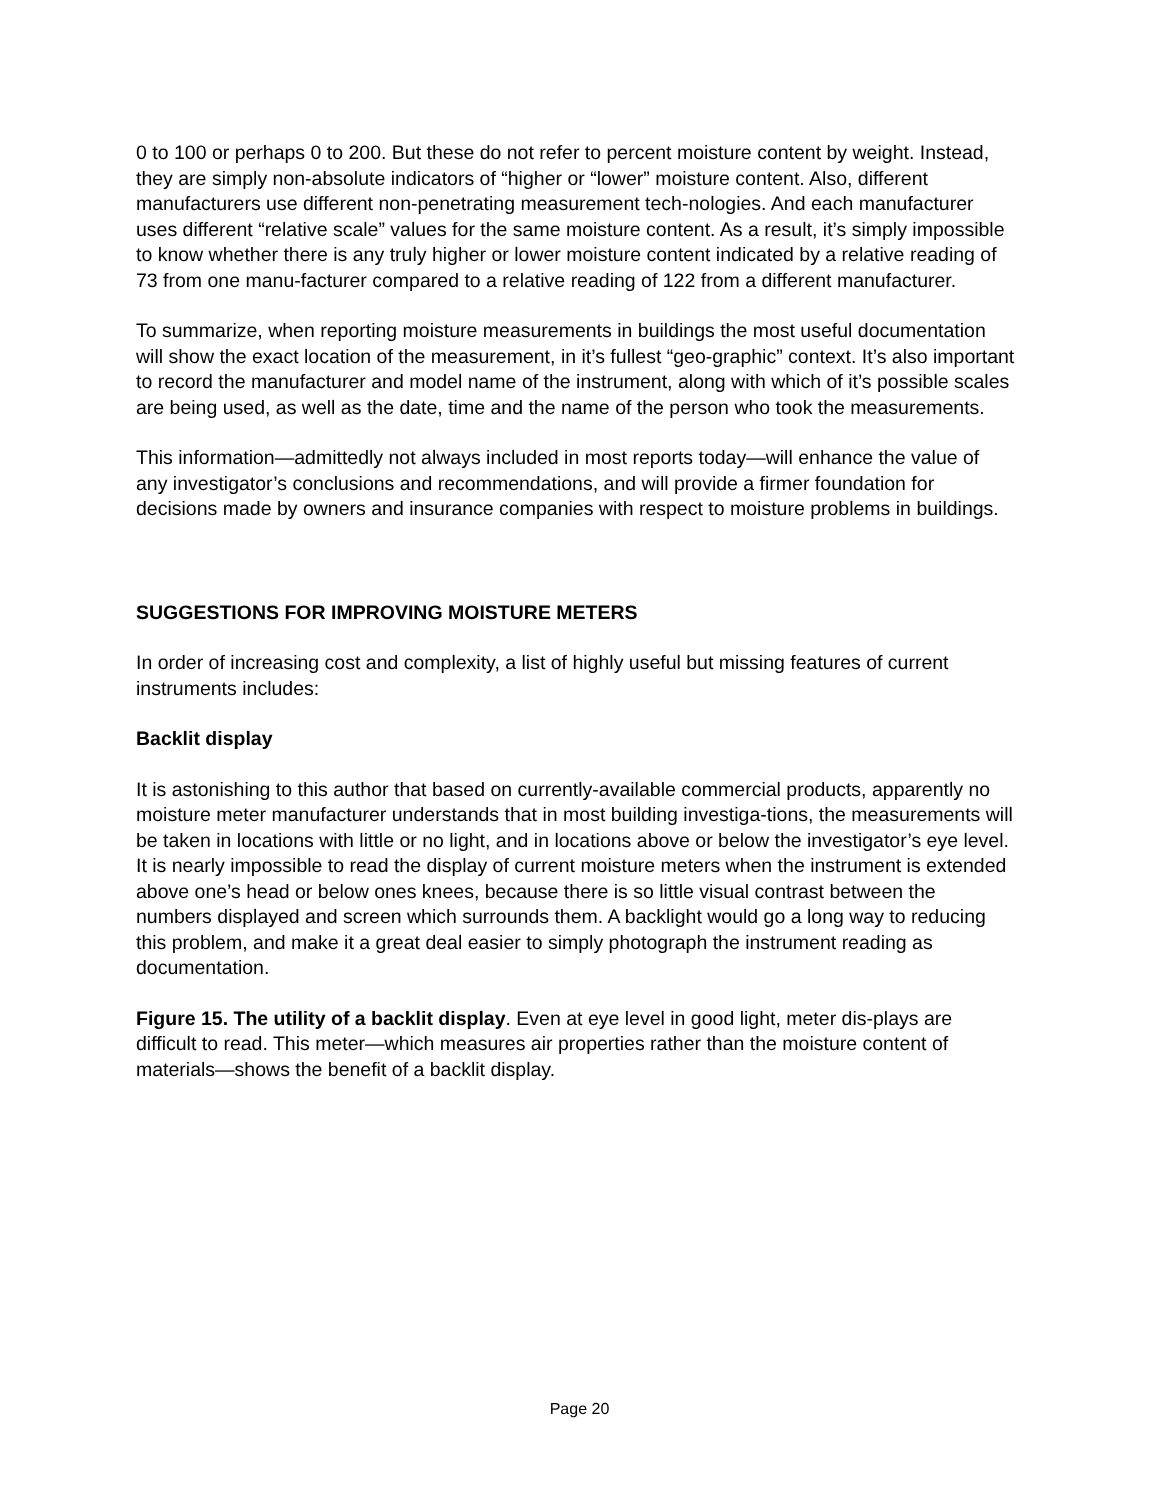0 to 100 or perhaps 0 to 200. But these do not refer to percent moisture content by weight. Instead, they are simply non-absolute indicators of “higher or “lower” moisture content. Also, different manufacturers use different non-penetrating measurement tech-nologies. And each manufacturer uses different “relative scale” values for the same moisture content. As a result, it’s simply impossible to know whether there is any truly higher or lower moisture content indicated by a relative reading of 73 from one manu-facturer compared to a relative reading of 122 from a different manufacturer.
To summarize, when reporting moisture measurements in buildings the most useful documentation will show the exact location of the measurement, in it’s fullest “geo-graphic” context. It’s also important to record the manufacturer and model name of the instrument, along with which of it’s possible scales are being used, as well as the date, time and the name of the person who took the measurements.
This information—admittedly not always included in most reports today—will enhance the value of any investigator’s conclusions and recommendations, and will provide a firmer foundation for decisions made by owners and insurance companies with respect to moisture problems in buildings.
SUGGESTIONS FOR IMPROVING MOISTURE METERS
In order of increasing cost and complexity, a list of highly useful but missing features of current instruments includes:
Backlit display
It is astonishing to this author that based on currently-available commercial products, apparently no moisture meter manufacturer understands that in most building investiga-tions, the measurements will be taken in locations with little or no light, and in locations above or below the investigator’s eye level. It is nearly impossible to read the display of current moisture meters when the instrument is extended above one’s head or below ones knees, because there is so little visual contrast between the numbers displayed and screen which surrounds them. A backlight would go a long way to reducing this problem, and make it a great deal easier to simply photograph the instrument reading as documentation.
Figure 15. The utility of a backlit display. Even at eye level in good light, meter dis-plays are difficult to read. This meter—which measures air properties rather than the moisture content of materials—shows the benefit of a backlit display.
Page 20